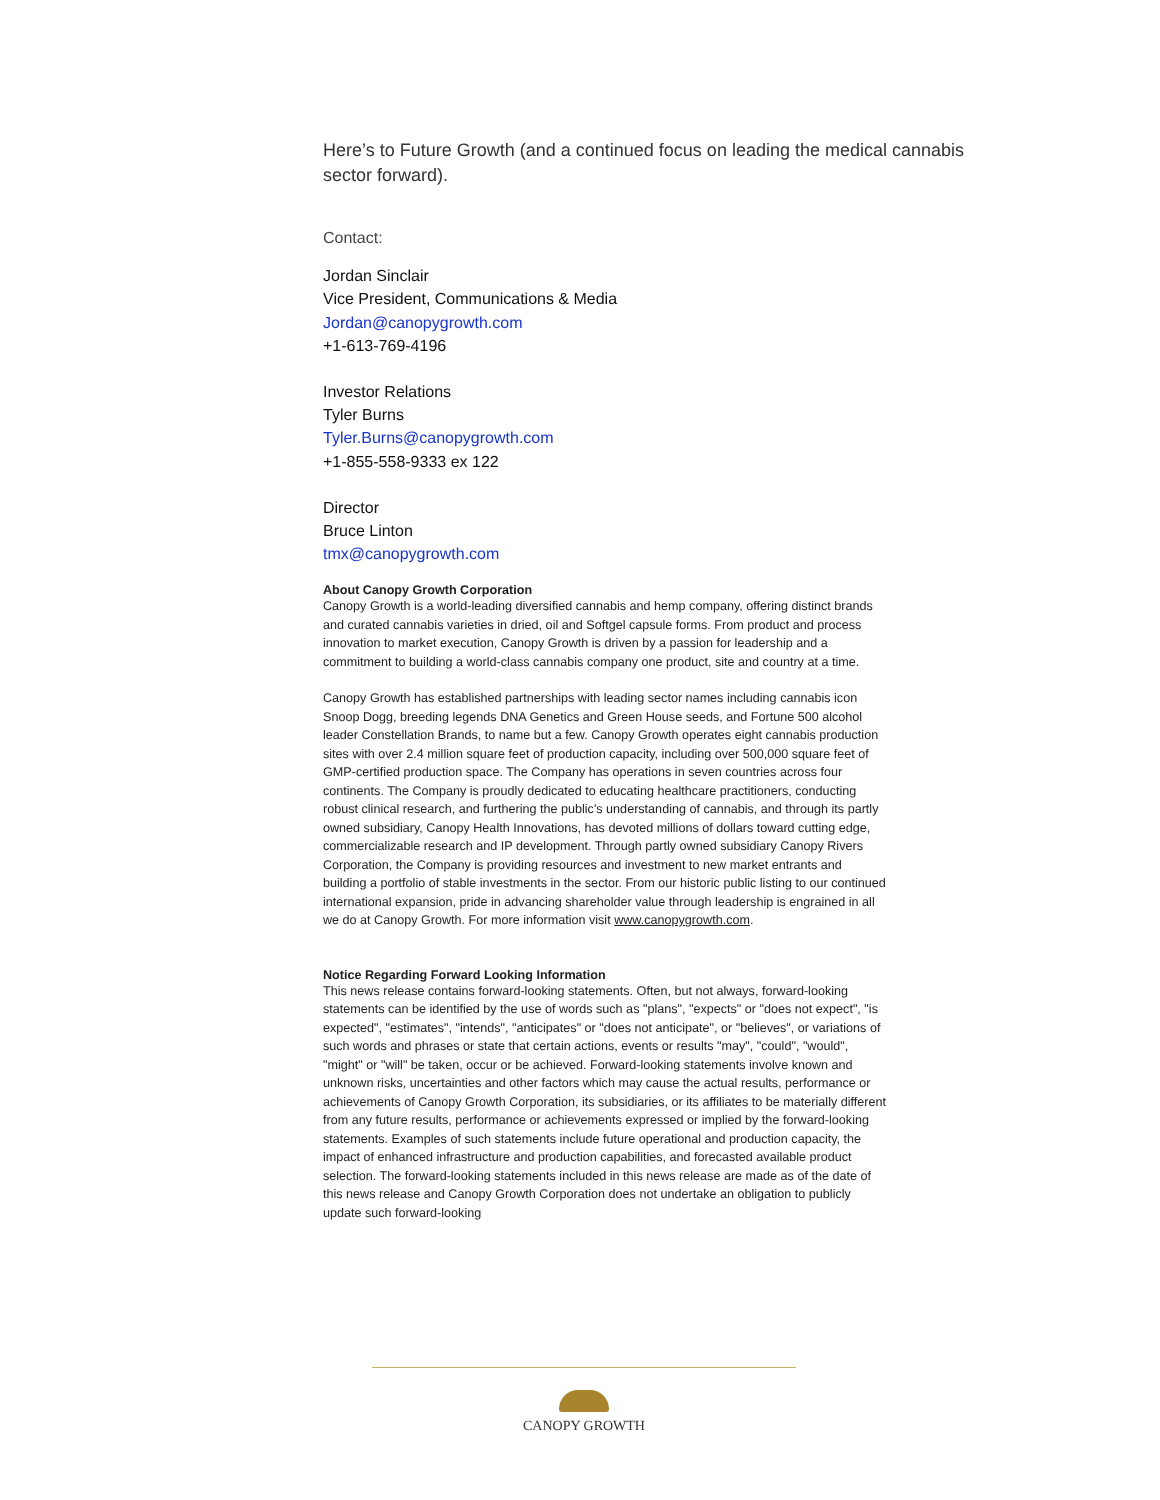Here’s to Future Growth (and a continued focus on leading the medical cannabis sector forward).
Contact:
Jordan Sinclair
Vice President, Communications & Media
Jordan@canopygrowth.com
+1-613-769-4196
Investor Relations
Tyler Burns
Tyler.Burns@canopygrowth.com
+1-855-558-9333 ex 122
Director
Bruce Linton
tmx@canopygrowth.com
About Canopy Growth Corporation
Canopy Growth is a world-leading diversified cannabis and hemp company, offering distinct brands and curated cannabis varieties in dried, oil and Softgel capsule forms. From product and process innovation to market execution, Canopy Growth is driven by a passion for leadership and a commitment to building a world-class cannabis company one product, site and country at a time.
Canopy Growth has established partnerships with leading sector names including cannabis icon Snoop Dogg, breeding legends DNA Genetics and Green House seeds, and Fortune 500 alcohol leader Constellation Brands, to name but a few. Canopy Growth operates eight cannabis production sites with over 2.4 million square feet of production capacity, including over 500,000 square feet of GMP-certified production space. The Company has operations in seven countries across four continents. The Company is proudly dedicated to educating healthcare practitioners, conducting robust clinical research, and furthering the public's understanding of cannabis, and through its partly owned subsidiary, Canopy Health Innovations, has devoted millions of dollars toward cutting edge, commercializable research and IP development. Through partly owned subsidiary Canopy Rivers Corporation, the Company is providing resources and investment to new market entrants and building a portfolio of stable investments in the sector. From our historic public listing to our continued international expansion, pride in advancing shareholder value through leadership is engrained in all we do at Canopy Growth. For more information visit www.canopygrowth.com.
Notice Regarding Forward Looking Information
This news release contains forward-looking statements. Often, but not always, forward-looking statements can be identified by the use of words such as "plans", "expects" or "does not expect", "is expected", "estimates", "intends", "anticipates" or "does not anticipate", or "believes", or variations of such words and phrases or state that certain actions, events or results "may", "could", "would", "might" or "will" be taken, occur or be achieved. Forward-looking statements involve known and unknown risks, uncertainties and other factors which may cause the actual results, performance or achievements of Canopy Growth Corporation, its subsidiaries, or its affiliates to be materially different from any future results, performance or achievements expressed or implied by the forward-looking statements. Examples of such statements include future operational and production capacity, the impact of enhanced infrastructure and production capabilities, and forecasted available product selection. The forward-looking statements included in this news release are made as of the date of this news release and Canopy Growth Corporation does not undertake an obligation to publicly update such forward-looking
CANOPY GROWTH